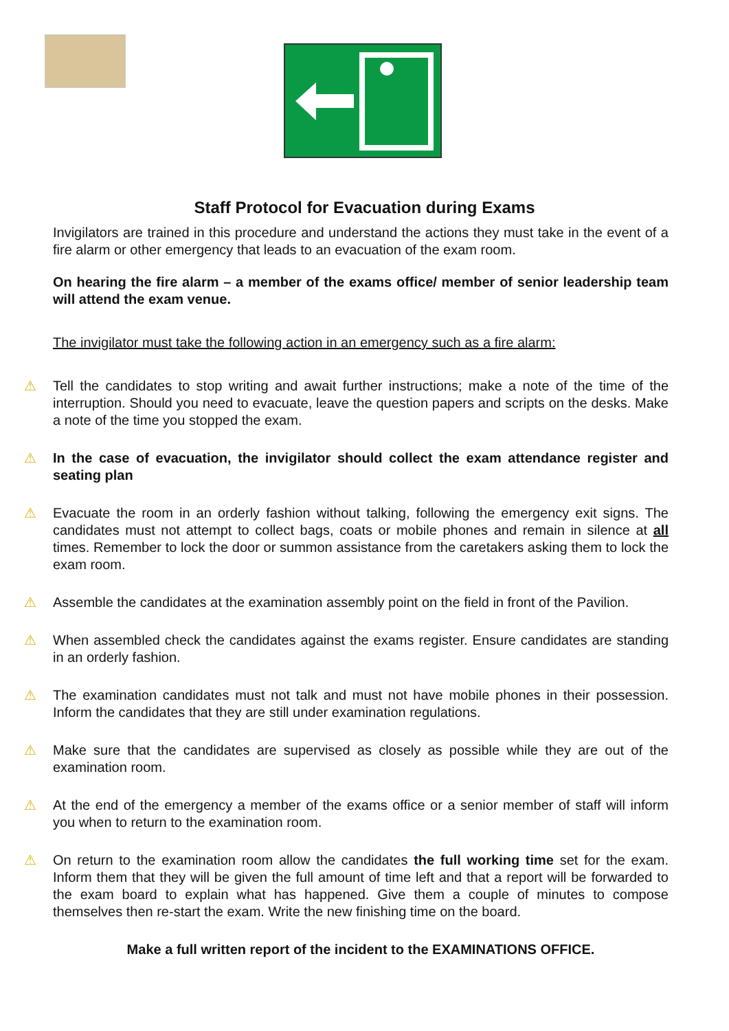Staff Protocol for Evacuation during Exams
Invigilators are trained in this procedure and understand the actions they must take in the event of a fire alarm or other emergency that leads to an evacuation of the exam room.
On hearing the fire alarm – a member of the exams office/ member of senior leadership team will attend the exam venue.
The invigilator must take the following action in an emergency such as a fire alarm:
⚠ Tell the candidates to stop writing and await further instructions; make a note of the time of the interruption. Should you need to evacuate, leave the question papers and scripts on the desks. Make a note of the time you stopped the exam.
⚠ In the case of evacuation, the invigilator should collect the exam attendance register and seating plan
⚠ Evacuate the room in an orderly fashion without talking, following the emergency exit signs. The candidates must not attempt to collect bags, coats or mobile phones and remain in silence at all times. Remember to lock the door or summon assistance from the caretakers asking them to lock the exam room.
⚠ Assemble the candidates at the examination assembly point on the field in front of the Pavilion.
⚠ When assembled check the candidates against the exams register. Ensure candidates are standing in an orderly fashion.
⚠ The examination candidates must not talk and must not have mobile phones in their possession. Inform the candidates that they are still under examination regulations.
⚠ Make sure that the candidates are supervised as closely as possible while they are out of the examination room.
⚠ At the end of the emergency a member of the exams office or a senior member of staff will inform you when to return to the examination room.
⚠ On return to the examination room allow the candidates the full working time set for the exam. Inform them that they will be given the full amount of time left and that a report will be forwarded to the exam board to explain what has happened. Give them a couple of minutes to compose themselves then re-start the exam. Write the new finishing time on the board.
Make a full written report of the incident to the EXAMINATIONS OFFICE.